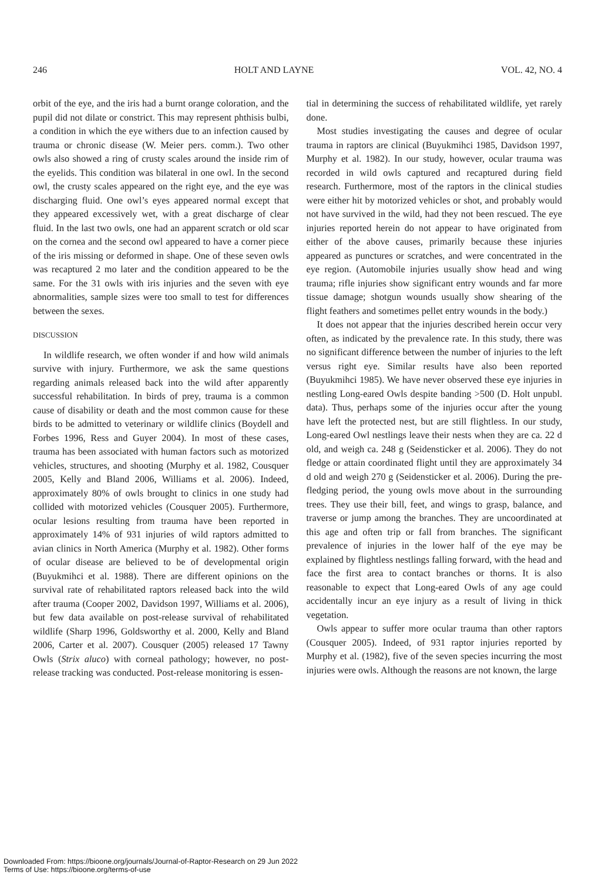246 HOLT AND LAYNE VOL. 42, NO. 4
orbit of the eye, and the iris had a burnt orange coloration, and the pupil did not dilate or constrict. This may represent phthisis bulbi, a condition in which the eye withers due to an infection caused by trauma or chronic disease (W. Meier pers. comm.). Two other owls also showed a ring of crusty scales around the inside rim of the eyelids. This condition was bilateral in one owl. In the second owl, the crusty scales appeared on the right eye, and the eye was discharging fluid. One owl’s eyes appeared normal except that they appeared excessively wet, with a great discharge of clear fluid. In the last two owls, one had an apparent scratch or old scar on the cornea and the second owl appeared to have a corner piece of the iris missing or deformed in shape. One of these seven owls was recaptured 2 mo later and the condition appeared to be the same. For the 31 owls with iris injuries and the seven with eye abnormalities, sample sizes were too small to test for differences between the sexes.
DISCUSSION
In wildlife research, we often wonder if and how wild animals survive with injury. Furthermore, we ask the same questions regarding animals released back into the wild after apparently successful rehabilitation. In birds of prey, trauma is a common cause of disability or death and the most common cause for these birds to be admitted to veterinary or wildlife clinics (Boydell and Forbes 1996, Ress and Guyer 2004). In most of these cases, trauma has been associated with human factors such as motorized vehicles, structures, and shooting (Murphy et al. 1982, Cousquer 2005, Kelly and Bland 2006, Williams et al. 2006). Indeed, approximately 80% of owls brought to clinics in one study had collided with motorized vehicles (Cousquer 2005). Furthermore, ocular lesions resulting from trauma have been reported in approximately 14% of 931 injuries of wild raptors admitted to avian clinics in North America (Murphy et al. 1982). Other forms of ocular disease are believed to be of developmental origin (Buyukmihci et al. 1988). There are different opinions on the survival rate of rehabilitated raptors released back into the wild after trauma (Cooper 2002, Davidson 1997, Williams et al. 2006), but few data available on post-release survival of rehabilitated wildlife (Sharp 1996, Goldsworthy et al. 2000, Kelly and Bland 2006, Carter et al. 2007). Cousquer (2005) released 17 Tawny Owls (Strix aluco) with corneal pathology; however, no post-release tracking was conducted. Post-release monitoring is essen-
tial in determining the success of rehabilitated wildlife, yet rarely done.
Most studies investigating the causes and degree of ocular trauma in raptors are clinical (Buyukmihci 1985, Davidson 1997, Murphy et al. 1982). In our study, however, ocular trauma was recorded in wild owls captured and recaptured during field research. Furthermore, most of the raptors in the clinical studies were either hit by motorized vehicles or shot, and probably would not have survived in the wild, had they not been rescued. The eye injuries reported herein do not appear to have originated from either of the above causes, primarily because these injuries appeared as punctures or scratches, and were concentrated in the eye region. (Automobile injuries usually show head and wing trauma; rifle injuries show significant entry wounds and far more tissue damage; shotgun wounds usually show shearing of the flight feathers and sometimes pellet entry wounds in the body.)
It does not appear that the injuries described herein occur very often, as indicated by the prevalence rate. In this study, there was no significant difference between the number of injuries to the left versus right eye. Similar results have also been reported (Buyukmihci 1985). We have never observed these eye injuries in nestling Long-eared Owls despite banding >500 (D. Holt unpubl. data). Thus, perhaps some of the injuries occur after the young have left the protected nest, but are still flightless. In our study, Long-eared Owl nestlings leave their nests when they are ca. 22 d old, and weigh ca. 248 g (Seidensticker et al. 2006). They do not fledge or attain coordinated flight until they are approximately 34 d old and weigh 270 g (Seidensticker et al. 2006). During the pre-fledging period, the young owls move about in the surrounding trees. They use their bill, feet, and wings to grasp, balance, and traverse or jump among the branches. They are uncoordinated at this age and often trip or fall from branches. The significant prevalence of injuries in the lower half of the eye may be explained by flightless nestlings falling forward, with the head and face the first area to contact branches or thorns. It is also reasonable to expect that Long-eared Owls of any age could accidentally incur an eye injury as a result of living in thick vegetation.
Owls appear to suffer more ocular trauma than other raptors (Cousquer 2005). Indeed, of 931 raptor injuries reported by Murphy et al. (1982), five of the seven species incurring the most injuries were owls. Although the reasons are not known, the large
Downloaded From: https://bioone.org/journals/Journal-of-Raptor-Research on 29 Jun 2022
Terms of Use: https://bioone.org/terms-of-use